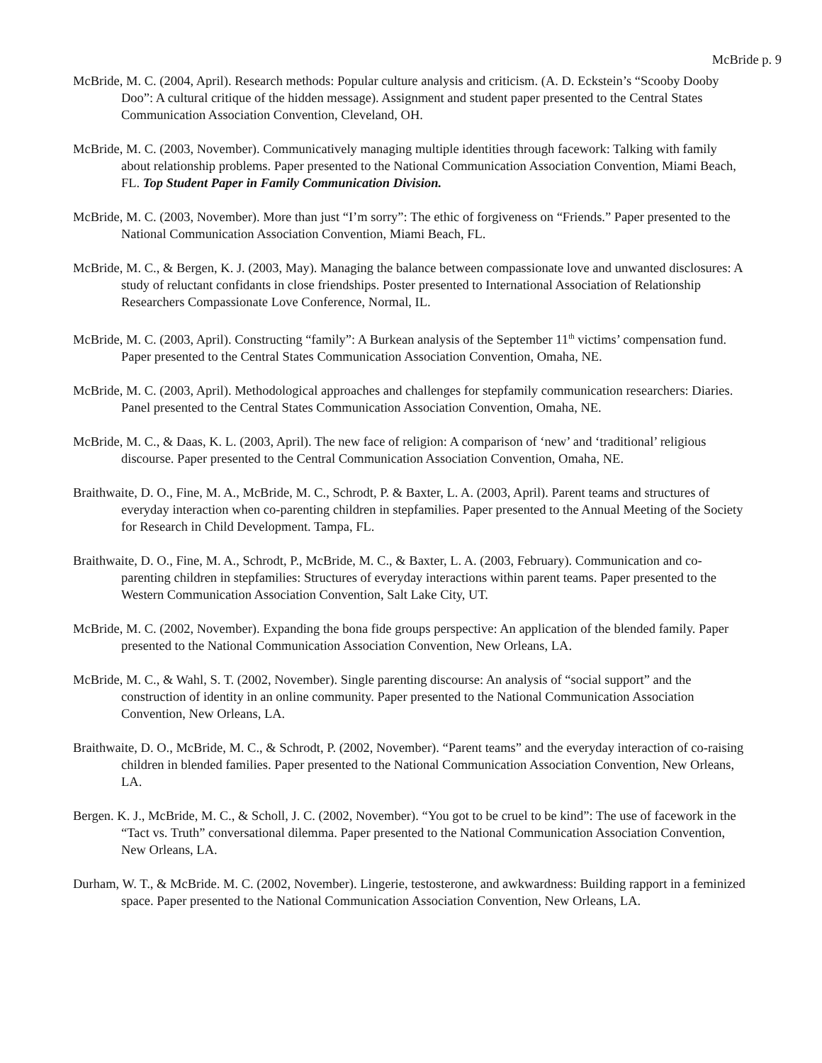McBride p. 9
McBride, M. C. (2004, April). Research methods: Popular culture analysis and criticism. (A. D. Eckstein’s “Scooby Dooby Doo”: A cultural critique of the hidden message). Assignment and student paper presented to the Central States Communication Association Convention, Cleveland, OH.
McBride, M. C. (2003, November). Communicatively managing multiple identities through facework: Talking with family about relationship problems. Paper presented to the National Communication Association Convention, Miami Beach, FL. Top Student Paper in Family Communication Division.
McBride, M. C. (2003, November). More than just “I’m sorry”: The ethic of forgiveness on “Friends.” Paper presented to the National Communication Association Convention, Miami Beach, FL.
McBride, M. C., & Bergen, K. J. (2003, May). Managing the balance between compassionate love and unwanted disclosures: A study of reluctant confidants in close friendships. Poster presented to International Association of Relationship Researchers Compassionate Love Conference, Normal, IL.
McBride, M. C. (2003, April). Constructing “family”: A Burkean analysis of the September 11<sup>th</sup> victims’ compensation fund. Paper presented to the Central States Communication Association Convention, Omaha, NE.
McBride, M. C. (2003, April). Methodological approaches and challenges for stepfamily communication researchers: Diaries. Panel presented to the Central States Communication Association Convention, Omaha, NE.
McBride, M. C., & Daas, K. L. (2003, April). The new face of religion: A comparison of ‘new’ and ‘traditional’ religious discourse. Paper presented to the Central Communication Association Convention, Omaha, NE.
Braithwaite, D. O., Fine, M. A., McBride, M. C., Schrodt, P. & Baxter, L. A. (2003, April). Parent teams and structures of everyday interaction when co-parenting children in stepfamilies. Paper presented to the Annual Meeting of the Society for Research in Child Development. Tampa, FL.
Braithwaite, D. O., Fine, M. A., Schrodt, P., McBride, M. C., & Baxter, L. A. (2003, February). Communication and co-parenting children in stepfamilies: Structures of everyday interactions within parent teams. Paper presented to the Western Communication Association Convention, Salt Lake City, UT.
McBride, M. C. (2002, November). Expanding the bona fide groups perspective: An application of the blended family. Paper presented to the National Communication Association Convention, New Orleans, LA.
McBride, M. C., & Wahl, S. T. (2002, November). Single parenting discourse: An analysis of “social support” and the construction of identity in an online community. Paper presented to the National Communication Association Convention, New Orleans, LA.
Braithwaite, D. O., McBride, M. C., & Schrodt, P. (2002, November). “Parent teams” and the everyday interaction of co-raising children in blended families. Paper presented to the National Communication Association Convention, New Orleans, LA.
Bergen. K. J., McBride, M. C., & Scholl, J. C. (2002, November). “You got to be cruel to be kind”: The use of facework in the “Tact vs. Truth” conversational dilemma. Paper presented to the National Communication Association Convention, New Orleans, LA.
Durham, W. T., & McBride. M. C. (2002, November). Lingerie, testosterone, and awkwardness: Building rapport in a feminized space. Paper presented to the National Communication Association Convention, New Orleans, LA.